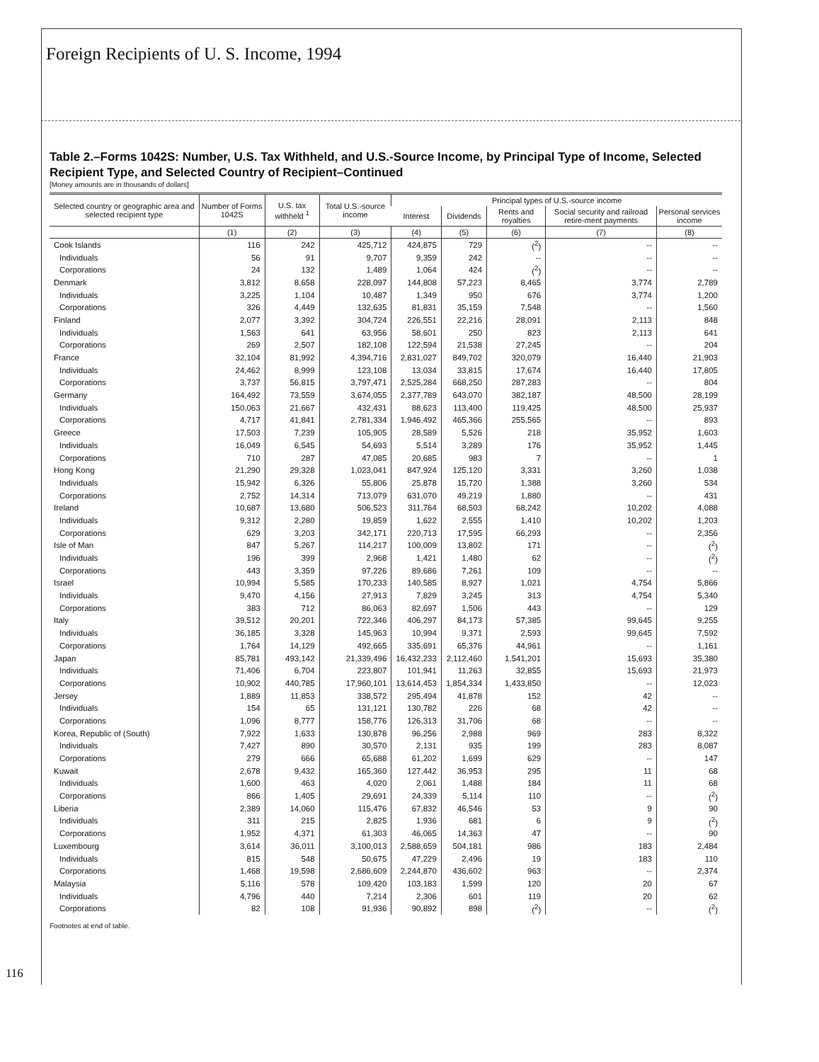Foreign Recipients of U. S. Income, 1994
Table 2.–Forms 1042S: Number, U.S. Tax Withheld, and U.S.-Source Income, by Principal Type of Income, Selected Recipient Type, and Selected Country of Recipient–Continued
[Money amounts are in thousands of dollars]
| Selected country or geographic area and selected recipient type | Number of Forms 1042S | U.S. tax withheld <sup>1</sup> | Total U.S.-source income | Principal types of U.S.-source income | | | | |
| --- | --- | --- | --- | --- | --- | --- | --- | --- |
| | | | | Interest | Dividends | Rents and royalties | Social security and railroad retire-ment payments | Personal services income |
| | (1) | (2) | (3) | (4) | (5) | (6) | (7) | (8) |
| Cook Islands | 116 | 242 | 425,712 | 424,875 | 729 | (<sup>2</sup>) | -- | -- |
| Individuals | 56 | 91 | 9,707 | 9,359 | 242 | -- | -- | -- |
| Corporations | 24 | 132 | 1,489 | 1,064 | 424 | (<sup>2</sup>) | -- | -- |
| Denmark | 3,812 | 8,658 | 228,097 | 144,808 | 57,223 | 8,465 | 3,774 | 2,789 |
| Individuals | 3,225 | 1,104 | 10,487 | 1,349 | 950 | 676 | 3,774 | 1,200 |
| Corporations | 326 | 4,449 | 132,635 | 81,831 | 35,159 | 7,548 | -- | 1,560 |
| Finland | 2,077 | 3,392 | 304,724 | 226,551 | 22,216 | 28,091 | 2,113 | 848 |
| Individuals | 1,563 | 641 | 63,956 | 58,601 | 250 | 823 | 2,113 | 641 |
| Corporations | 269 | 2,507 | 182,108 | 122,594 | 21,538 | 27,245 | -- | 204 |
| France | 32,104 | 81,992 | 4,394,716 | 2,831,027 | 849,702 | 320,079 | 16,440 | 21,903 |
| Individuals | 24,462 | 8,999 | 123,108 | 13,034 | 33,815 | 17,674 | 16,440 | 17,805 |
| Corporations | 3,737 | 56,815 | 3,797,471 | 2,525,284 | 668,250 | 287,283 | -- | 804 |
| Germany | 164,492 | 73,559 | 3,674,055 | 2,377,789 | 643,070 | 382,187 | 48,500 | 28,199 |
| Individuals | 150,063 | 21,667 | 432,431 | 88,623 | 113,400 | 119,425 | 48,500 | 25,937 |
| Corporations | 4,717 | 41,841 | 2,781,334 | 1,946,492 | 465,366 | 255,565 | -- | 893 |
| Greece | 17,503 | 7,239 | 105,905 | 28,589 | 5,526 | 218 | 35,952 | 1,603 |
| Individuals | 16,049 | 6,545 | 54,693 | 5,514 | 3,289 | 176 | 35,952 | 1,445 |
| Corporations | 710 | 287 | 47,085 | 20,685 | 983 | 7 | -- | 1 |
| Hong Kong | 21,290 | 29,328 | 1,023,041 | 847,924 | 125,120 | 3,331 | 3,260 | 1,038 |
| Individuals | 15,942 | 6,326 | 55,806 | 25,878 | 15,720 | 1,388 | 3,260 | 534 |
| Corporations | 2,752 | 14,314 | 713,079 | 631,070 | 49,219 | 1,880 | -- | 431 |
| Ireland | 10,687 | 13,680 | 506,523 | 311,764 | 68,503 | 68,242 | 10,202 | 4,088 |
| Individuals | 9,312 | 2,280 | 19,859 | 1,622 | 2,555 | 1,410 | 10,202 | 1,203 |
| Corporations | 629 | 3,203 | 342,171 | 220,713 | 17,595 | 66,293 | -- | 2,356 |
| Isle of Man | 847 | 5,267 | 114,217 | 100,009 | 13,802 | 171 | -- | (<sup>2</sup>) |
| Individuals | 196 | 399 | 2,968 | 1,421 | 1,480 | 62 | -- | (<sup>2</sup>) |
| Corporations | 443 | 3,359 | 97,226 | 89,686 | 7,261 | 109 | -- | -- |
| Israel | 10,994 | 5,585 | 170,233 | 140,585 | 8,927 | 1,021 | 4,754 | 5,866 |
| Individuals | 9,470 | 4,156 | 27,913 | 7,829 | 3,245 | 313 | 4,754 | 5,340 |
| Corporations | 383 | 712 | 86,063 | 82,697 | 1,506 | 443 | -- | 129 |
| Italy | 39,512 | 20,201 | 722,346 | 406,297 | 84,173 | 57,385 | 99,645 | 9,255 |
| Individuals | 36,185 | 3,328 | 145,963 | 10,994 | 9,371 | 2,593 | 99,645 | 7,592 |
| Corporations | 1,764 | 14,129 | 492,665 | 335,691 | 65,376 | 44,961 | -- | 1,161 |
| Japan | 85,781 | 493,142 | 21,339,496 | 16,432,233 | 2,112,460 | 1,541,201 | 15,693 | 35,380 |
| Individuals | 71,406 | 6,704 | 223,807 | 101,941 | 11,263 | 32,855 | 15,693 | 21,973 |
| Corporations | 10,902 | 440,785 | 17,960,101 | 13,614,453 | 1,854,334 | 1,433,850 | -- | 12,023 |
| Jersey | 1,889 | 11,853 | 338,572 | 295,494 | 41,878 | 152 | 42 | -- |
| Individuals | 154 | 65 | 131,121 | 130,782 | 226 | 68 | 42 | -- |
| Corporations | 1,096 | 8,777 | 158,776 | 126,313 | 31,706 | 68 | -- | -- |
| Korea, Republic of (South) | 7,922 | 1,633 | 130,878 | 96,256 | 2,988 | 969 | 283 | 8,322 |
| Individuals | 7,427 | 890 | 30,570 | 2,131 | 935 | 199 | 283 | 8,087 |
| Corporations | 279 | 666 | 65,688 | 61,202 | 1,699 | 629 | -- | 147 |
| Kuwait | 2,678 | 9,432 | 165,360 | 127,442 | 36,953 | 295 | 11 | 68 |
| Individuals | 1,600 | 463 | 4,020 | 2,061 | 1,488 | 184 | 11 | 68 |
| Corporations | 866 | 1,405 | 29,691 | 24,339 | 5,114 | 110 | -- | (<sup>2</sup>) |
| Liberia | 2,389 | 14,060 | 115,476 | 67,832 | 46,546 | 53 | 9 | 90 |
| Individuals | 311 | 215 | 2,825 | 1,936 | 681 | 6 | 9 | (<sup>2</sup>) |
| Corporations | 1,952 | 4,371 | 61,303 | 46,065 | 14,363 | 47 | -- | 90 |
| Luxembourg | 3,614 | 36,011 | 3,100,013 | 2,588,659 | 504,181 | 986 | 183 | 2,484 |
| Individuals | 815 | 548 | 50,675 | 47,229 | 2,496 | 19 | 183 | 110 |
| Corporations | 1,468 | 19,598 | 2,686,609 | 2,244,870 | 436,602 | 963 | -- | 2,374 |
| Malaysia | 5,116 | 578 | 109,420 | 103,183 | 1,599 | 120 | 20 | 67 |
| Individuals | 4,796 | 440 | 7,214 | 2,306 | 601 | 119 | 20 | 62 |
| Corporations | 82 | 108 | 91,936 | 90,892 | 898 | (<sup>2</sup>) | -- | (<sup>2</sup>) |
Footnotes at end of table.
116